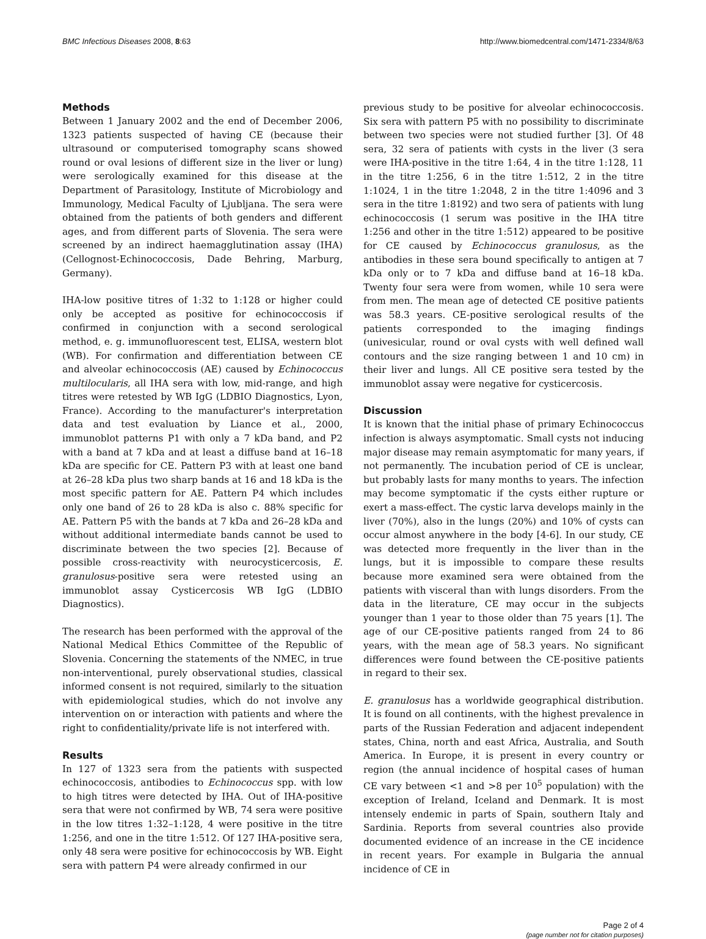BMC Infectious Diseases 2008, 8:63 http://www.biomedcentral.com/1471-2334/8/63
Methods
Between 1 January 2002 and the end of December 2006, 1323 patients suspected of having CE (because their ultrasound or computerised tomography scans showed round or oval lesions of different size in the liver or lung) were serologically examined for this disease at the Department of Parasitology, Institute of Microbiology and Immunology, Medical Faculty of Ljubljana. The sera were obtained from the patients of both genders and different ages, and from different parts of Slovenia. The sera were screened by an indirect haemagglutination assay (IHA) (Cellognost-Echinococcosis, Dade Behring, Marburg, Germany).
IHA-low positive titres of 1:32 to 1:128 or higher could only be accepted as positive for echinococcosis if confirmed in conjunction with a second serological method, e. g. immunofluorescent test, ELISA, western blot (WB). For confirmation and differentiation between CE and alveolar echinococcosis (AE) caused by Echinococcus multilocularis, all IHA sera with low, mid-range, and high titres were retested by WB IgG (LDBIO Diagnostics, Lyon, France). According to the manufacturer's interpretation data and test evaluation by Liance et al., 2000, immunoblot patterns P1 with only a 7 kDa band, and P2 with a band at 7 kDa and at least a diffuse band at 16–18 kDa are specific for CE. Pattern P3 with at least one band at 26–28 kDa plus two sharp bands at 16 and 18 kDa is the most specific pattern for AE. Pattern P4 which includes only one band of 26 to 28 kDa is also c. 88% specific for AE. Pattern P5 with the bands at 7 kDa and 26–28 kDa and without additional intermediate bands cannot be used to discriminate between the two species [2]. Because of possible cross-reactivity with neurocysticercosis, E. granulosus-positive sera were retested using an immunoblot assay Cysticercosis WB IgG (LDBIO Diagnostics).
The research has been performed with the approval of the National Medical Ethics Committee of the Republic of Slovenia. Concerning the statements of the NMEC, in true non-interventional, purely observational studies, classical informed consent is not required, similarly to the situation with epidemiological studies, which do not involve any intervention on or interaction with patients and where the right to confidentiality/private life is not interfered with.
Results
In 127 of 1323 sera from the patients with suspected echinococcosis, antibodies to Echinococcus spp. with low to high titres were detected by IHA. Out of IHA-positive sera that were not confirmed by WB, 74 sera were positive in the low titres 1:32–1:128, 4 were positive in the titre 1:256, and one in the titre 1:512. Of 127 IHA-positive sera, only 48 sera were positive for echinococcosis by WB. Eight sera with pattern P4 were already confirmed in our
previous study to be positive for alveolar echinococcosis. Six sera with pattern P5 with no possibility to discriminate between two species were not studied further [3]. Of 48 sera, 32 sera of patients with cysts in the liver (3 sera were IHA-positive in the titre 1:64, 4 in the titre 1:128, 11 in the titre 1:256, 6 in the titre 1:512, 2 in the titre 1:1024, 1 in the titre 1:2048, 2 in the titre 1:4096 and 3 sera in the titre 1:8192) and two sera of patients with lung echinococcosis (1 serum was positive in the IHA titre 1:256 and other in the titre 1:512) appeared to be positive for CE caused by Echinococcus granulosus, as the antibodies in these sera bound specifically to antigen at 7 kDa only or to 7 kDa and diffuse band at 16–18 kDa. Twenty four sera were from women, while 10 sera were from men. The mean age of detected CE positive patients was 58.3 years. CE-positive serological results of the patients corresponded to the imaging findings (univesicular, round or oval cysts with well defined wall contours and the size ranging between 1 and 10 cm) in their liver and lungs. All CE positive sera tested by the immunoblot assay were negative for cysticercosis.
Discussion
It is known that the initial phase of primary Echinococcus infection is always asymptomatic. Small cysts not inducing major disease may remain asymptomatic for many years, if not permanently. The incubation period of CE is unclear, but probably lasts for many months to years. The infection may become symptomatic if the cysts either rupture or exert a mass-effect. The cystic larva develops mainly in the liver (70%), also in the lungs (20%) and 10% of cysts can occur almost anywhere in the body [4-6]. In our study, CE was detected more frequently in the liver than in the lungs, but it is impossible to compare these results because more examined sera were obtained from the patients with visceral than with lungs disorders. From the data in the literature, CE may occur in the subjects younger than 1 year to those older than 75 years [1]. The age of our CE-positive patients ranged from 24 to 86 years, with the mean age of 58.3 years. No significant differences were found between the CE-positive patients in regard to their sex.
E. granulosus has a worldwide geographical distribution. It is found on all continents, with the highest prevalence in parts of the Russian Federation and adjacent independent states, China, north and east Africa, Australia, and South America. In Europe, it is present in every country or region (the annual incidence of hospital cases of human CE vary between <1 and >8 per 10<sup>5</sup> population) with the exception of Ireland, Iceland and Denmark. It is most intensely endemic in parts of Spain, southern Italy and Sardinia. Reports from several countries also provide documented evidence of an increase in the CE incidence in recent years. For example in Bulgaria the annual incidence of CE in
Page 2 of 4
(page number not for citation purposes)